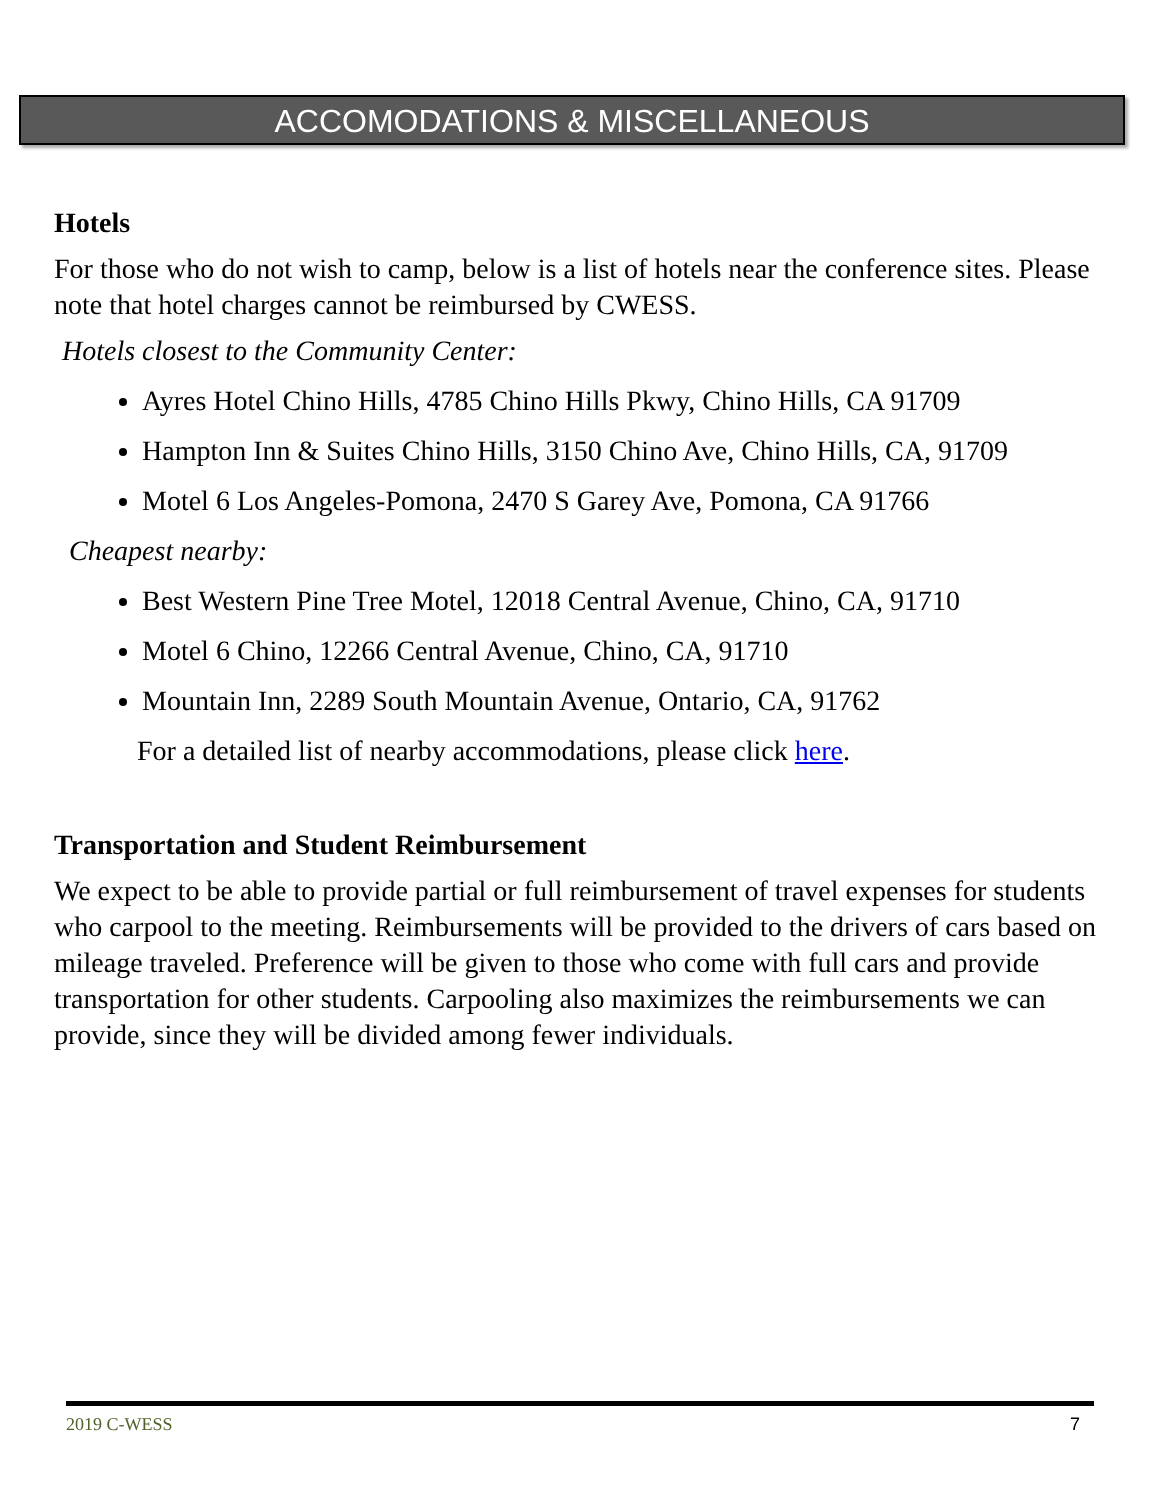ACCOMODATIONS & MISCELLANEOUS
Hotels
For those who do not wish to camp, below is a list of hotels near the conference sites. Please note that hotel charges cannot be reimbursed by CWESS.
Hotels closest to the Community Center:
Ayres Hotel Chino Hills, 4785 Chino Hills Pkwy, Chino Hills, CA 91709
Hampton Inn & Suites Chino Hills, 3150 Chino Ave, Chino Hills, CA, 91709
Motel 6 Los Angeles-Pomona, 2470 S Garey Ave, Pomona, CA 91766
Cheapest nearby:
Best Western Pine Tree Motel, 12018 Central Avenue, Chino, CA, 91710
Motel 6 Chino, 12266 Central Avenue, Chino, CA, 91710
Mountain Inn, 2289 South Mountain Avenue, Ontario, CA, 91762
For a detailed list of nearby accommodations, please click here.
Transportation and Student Reimbursement
We expect to be able to provide partial or full reimbursement of travel expenses for students who carpool to the meeting. Reimbursements will be provided to the drivers of cars based on mileage traveled. Preference will be given to those who come with full cars and provide transportation for other students. Carpooling also maximizes the reimbursements we can provide, since they will be divided among fewer individuals.
2019 C-WESS 7